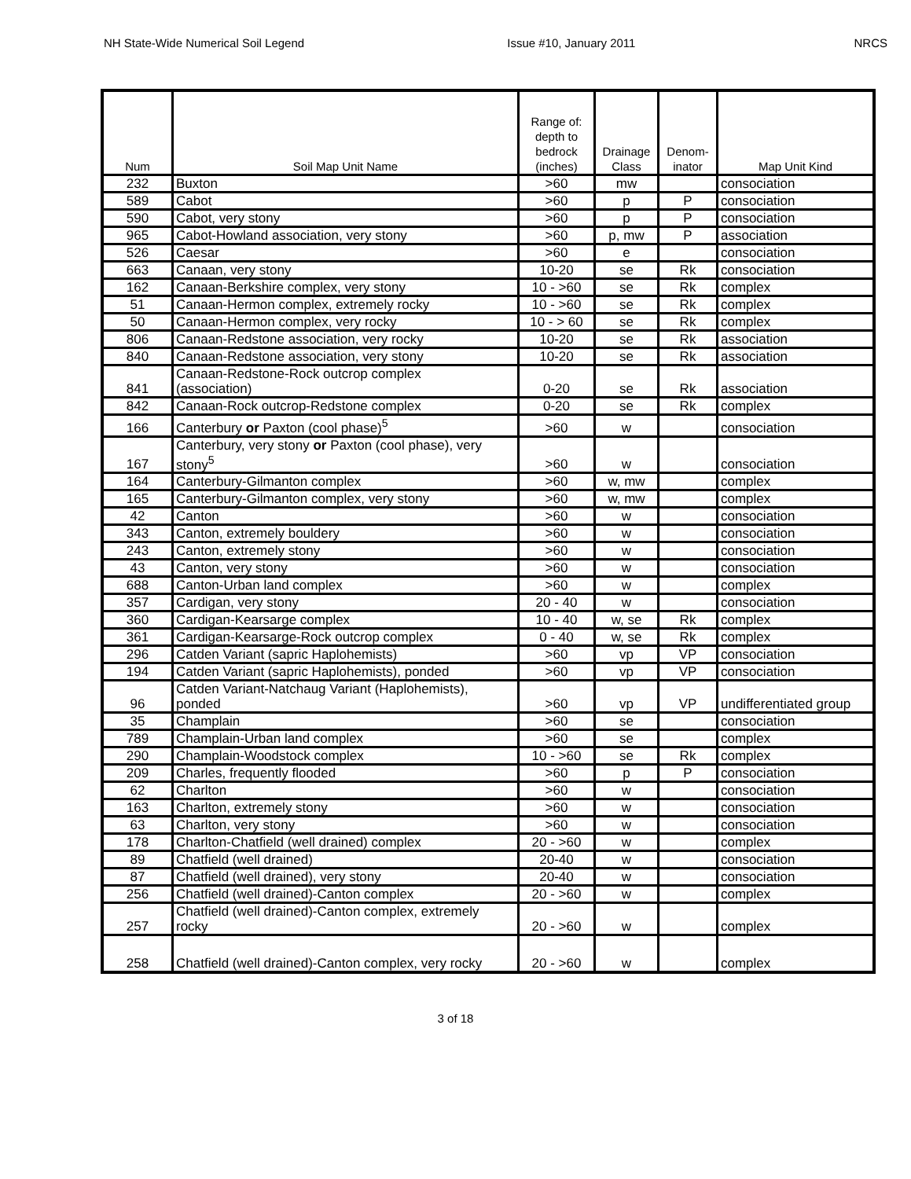NH State-Wide Numerical Soil Legend Issue #10, January 2011 NRCS
| Num | Soil Map Unit Name | Range of: depth to bedrock (inches) | Drainage Class | Denom- inator | Map Unit Kind |
| --- | --- | --- | --- | --- | --- |
| 232 | Buxton | >60 | mw | | consociation |
| 589 | Cabot | >60 | p | P | consociation |
| 590 | Cabot, very stony | >60 | p | P | consociation |
| 965 | Cabot-Howland association, very stony | >60 | p, mw | P | association |
| 526 | Caesar | >60 | e | | consociation |
| 663 | Canaan, very stony | 10-20 | se | Rk | consociation |
| 162 | Canaan-Berkshire complex, very stony | 10 - >60 | se | Rk | complex |
| 51 | Canaan-Hermon complex, extremely rocky | 10 - >60 | se | Rk | complex |
| 50 | Canaan-Hermon complex, very rocky | 10 - > 60 | se | Rk | complex |
| 806 | Canaan-Redstone association, very rocky | 10-20 | se | Rk | association |
| 840 | Canaan-Redstone association, very stony | 10-20 | se | Rk | association |
| 841 | Canaan-Redstone-Rock outcrop complex (association) | 0-20 | se | Rk | association |
| 842 | Canaan-Rock outcrop-Redstone complex | 0-20 | se | Rk | complex |
| 166 | Canterbury or Paxton (cool phase)<sup>5</sup> | >60 | w | | consociation |
| 167 | Canterbury, very stony or Paxton (cool phase), very stony<sup>5</sup> | >60 | w | | consociation |
| 164 | Canterbury-Gilmanton complex | >60 | w, mw | | complex |
| 165 | Canterbury-Gilmanton complex, very stony | >60 | w, mw | | complex |
| 42 | Canton | >60 | w | | consociation |
| 343 | Canton, extremely bouldery | >60 | w | | consociation |
| 243 | Canton, extremely stony | >60 | w | | consociation |
| 43 | Canton, very stony | >60 | w | | consociation |
| 688 | Canton-Urban land complex | >60 | w | | complex |
| 357 | Cardigan, very stony | 20 - 40 | w | | consociation |
| 360 | Cardigan-Kearsarge complex | 10 - 40 | w, se | Rk | complex |
| 361 | Cardigan-Kearsarge-Rock outcrop complex | 0 - 40 | w, se | Rk | complex |
| 296 | Catden Variant (sapric Haplohemists) | >60 | vp | VP | consociation |
| 194 | Catden Variant (sapric Haplohemists), ponded | >60 | vp | VP | consociation |
| 96 | Catden Variant-Natchaug Variant (Haplohemists), ponded | >60 | vp | VP | undifferentiated group |
| 35 | Champlain | >60 | se | | consociation |
| 789 | Champlain-Urban land complex | >60 | se | | complex |
| 290 | Champlain-Woodstock complex | 10 - >60 | se | Rk | complex |
| 209 | Charles, frequently flooded | >60 | p | P | consociation |
| 62 | Charlton | >60 | w | | consociation |
| 163 | Charlton, extremely stony | >60 | w | | consociation |
| 63 | Charlton, very stony | >60 | w | | consociation |
| 178 | Charlton-Chatfield (well drained) complex | 20 - >60 | w | | complex |
| 89 | Chatfield (well drained) | 20-40 | w | | consociation |
| 87 | Chatfield (well drained), very stony | 20-40 | w | | consociation |
| 256 | Chatfield (well drained)-Canton complex | 20 - >60 | w | | complex |
| 257 | Chatfield (well drained)-Canton complex, extremely rocky | 20 - >60 | w | | complex |
| 258 | Chatfield (well drained)-Canton complex, very rocky | 20 - >60 | w | | complex |
3 of 18